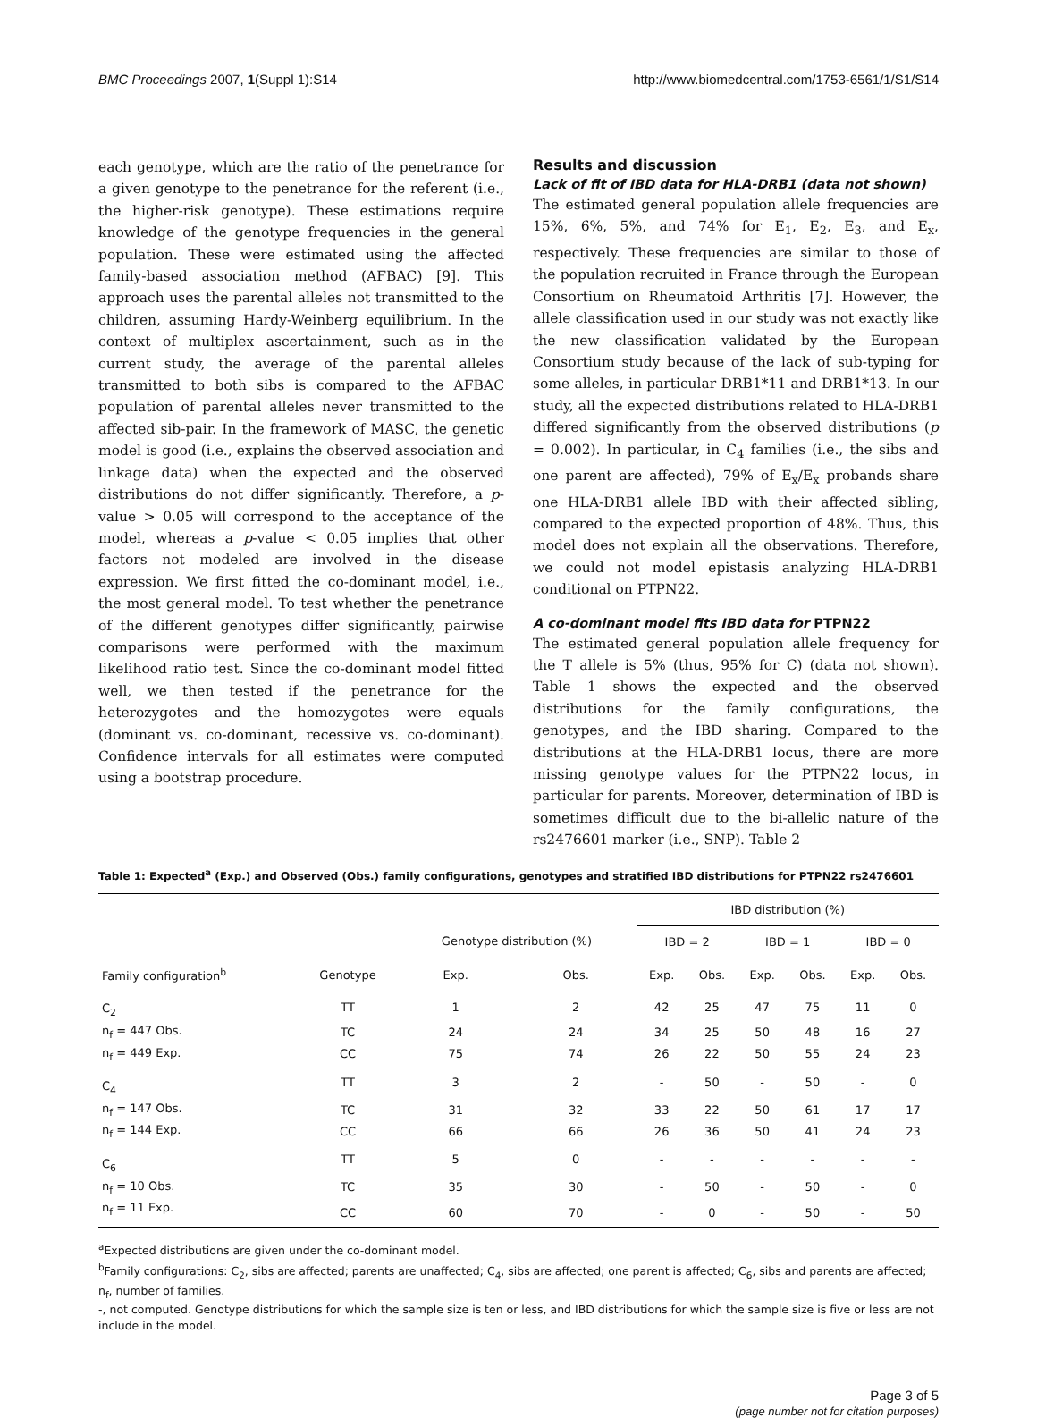BMC Proceedings 2007, 1(Suppl 1):S14 http://www.biomedcentral.com/1753-6561/1/S1/S14
each genotype, which are the ratio of the penetrance for a given genotype to the penetrance for the referent (i.e., the higher-risk genotype). These estimations require knowledge of the genotype frequencies in the general population. These were estimated using the affected family-based association method (AFBAC) [9]. This approach uses the parental alleles not transmitted to the children, assuming Hardy-Weinberg equilibrium. In the context of multiplex ascertainment, such as in the current study, the average of the parental alleles transmitted to both sibs is compared to the AFBAC population of parental alleles never transmitted to the affected sib-pair. In the framework of MASC, the genetic model is good (i.e., explains the observed association and linkage data) when the expected and the observed distributions do not differ significantly. Therefore, a p-value > 0.05 will correspond to the acceptance of the model, whereas a p-value < 0.05 implies that other factors not modeled are involved in the disease expression. We first fitted the co-dominant model, i.e., the most general model. To test whether the penetrance of the different genotypes differ significantly, pairwise comparisons were performed with the maximum likelihood ratio test. Since the co-dominant model fitted well, we then tested if the penetrance for the heterozygotes and the homozygotes were equals (dominant vs. co-dominant, recessive vs. co-dominant). Confidence intervals for all estimates were computed using a bootstrap procedure.
Results and discussion
Lack of fit of IBD data for HLA-DRB1 (data not shown)
The estimated general population allele frequencies are 15%, 6%, 5%, and 74% for E<sub>1</sub>, E<sub>2</sub>, E<sub>3</sub>, and E<sub>x</sub>, respectively. These frequencies are similar to those of the population recruited in France through the European Consortium on Rheumatoid Arthritis [7]. However, the allele classification used in our study was not exactly like the new classification validated by the European Consortium study because of the lack of sub-typing for some alleles, in particular DRB1*11 and DRB1*13. In our study, all the expected distributions related to HLA-DRB1 differed significantly from the observed distributions (p = 0.002). In particular, in C<sub>4</sub> families (i.e., the sibs and one parent are affected), 79% of E<sub>x</sub>/E<sub>x</sub> probands share one HLA-DRB1 allele IBD with their affected sibling, compared to the expected proportion of 48%. Thus, this model does not explain all the observations. Therefore, we could not model epistasis analyzing HLA-DRB1 conditional on PTPN22.
A co-dominant model fits IBD data for PTPN22
The estimated general population allele frequency for the T allele is 5% (thus, 95% for C) (data not shown). Table 1 shows the expected and the observed distributions for the family configurations, the genotypes, and the IBD sharing. Compared to the distributions at the HLA-DRB1 locus, there are more missing genotype values for the PTPN22 locus, in particular for parents. Moreover, determination of IBD is sometimes difficult due to the bi-allelic nature of the rs2476601 marker (i.e., SNP). Table 2
Table 1: Expected<sup>a</sup> (Exp.) and Observed (Obs.) family configurations, genotypes and stratified IBD distributions for PTPN22 rs2476601
| | | | | IBD distribution (%) | | | | | |
| --- | --- | --- | --- | --- | --- | --- | --- | --- | --- |
| | | Genotype distribution (%) | | IBD = 2 | | IBD = 1 | | IBD = 0 | |
| Family configuration<sup>b</sup> | Genotype | Exp. | Obs. | Exp. | Obs. | Exp. | Obs. | Exp. | Obs. |
| C<sub>2</sub> | TT | 1 | 2 | 42 | 25 | 47 | 75 | 11 | 0 |
| n<sub>f</sub> = 447 Obs. | TC | 24 | 24 | 34 | 25 | 50 | 48 | 16 | 27 |
| n<sub>f</sub> = 449 Exp. | CC | 75 | 74 | 26 | 22 | 50 | 55 | 24 | 23 |
| C<sub>4</sub> | TT | 3 | 2 | - | 50 | - | 50 | - | 0 |
| n<sub>f</sub> = 147 Obs. | TC | 31 | 32 | 33 | 22 | 50 | 61 | 17 | 17 |
| n<sub>f</sub> = 144 Exp. | CC | 66 | 66 | 26 | 36 | 50 | 41 | 24 | 23 |
| C<sub>6</sub> | TT | 5 | 0 | - | - | - | - | - | - |
| n<sub>f</sub> = 10 Obs. | TC | 35 | 30 | - | 50 | - | 50 | - | 0 |
| n<sub>f</sub> = 11 Exp. | CC | 60 | 70 | - | 0 | - | 50 | - | 50 |
<sup>a</sup> Expected distributions are given under the co-dominant model.
<sup>b</sup> Family configurations: C<sub>2</sub>, sibs are affected; parents are unaffected; C<sub>4</sub>, sibs are affected; one parent is affected; C<sub>6</sub>, sibs and parents are affected; n<sub>f</sub>, number of families.
-, not computed. Genotype distributions for which the sample size is ten or less, and IBD distributions for which the sample size is five or less are not include in the model.
Page 3 of 5
(page number not for citation purposes)